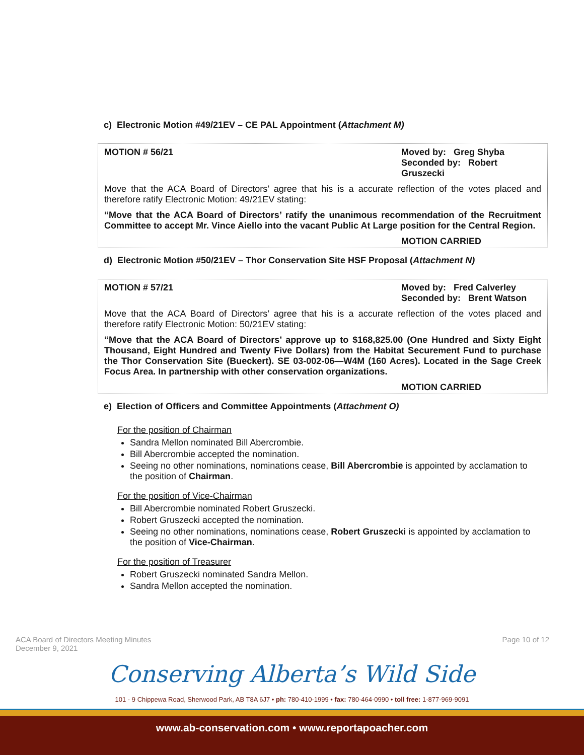c) Electronic Motion #49/21EV – CE PAL Appointment (Attachment M)
MOTION # 56/21 Moved by: Greg Shyba
Seconded by: Robert Gruszecki
Move that the ACA Board of Directors’ agree that his is a accurate reflection of the votes placed and therefore ratify Electronic Motion: 49/21EV stating:
“Move that the ACA Board of Directors’ ratify the unanimous recommendation of the Recruitment Committee to accept Mr. Vince Aiello into the vacant Public At Large position for the Central Region.
MOTION CARRIED
d) Electronic Motion #50/21EV – Thor Conservation Site HSF Proposal (Attachment N)
MOTION # 57/21 Moved by: Fred Calverley
Seconded by: Brent Watson
Move that the ACA Board of Directors’ agree that his is a accurate reflection of the votes placed and therefore ratify Electronic Motion: 50/21EV stating:
“Move that the ACA Board of Directors’ approve up to $168,825.00 (One Hundred and Sixty Eight Thousand, Eight Hundred and Twenty Five Dollars) from the Habitat Securement Fund to purchase the Thor Conservation Site (Bueckert). SE 03-002-06—W4M (160 Acres). Located in the Sage Creek Focus Area. In partnership with other conservation organizations.
MOTION CARRIED
e) Election of Officers and Committee Appointments (Attachment O)
For the position of Chairman
Sandra Mellon nominated Bill Abercrombie.
Bill Abercrombie accepted the nomination.
Seeing no other nominations, nominations cease, Bill Abercrombie is appointed by acclamation to the position of Chairman.
For the position of Vice-Chairman
Bill Abercrombie nominated Robert Gruszecki.
Robert Gruszecki accepted the nomination.
Seeing no other nominations, nominations cease, Robert Gruszecki is appointed by acclamation to the position of Vice-Chairman.
For the position of Treasurer
Robert Gruszecki nominated Sandra Mellon.
Sandra Mellon accepted the nomination.
ACA Board of Directors Meeting Minutes
December 9, 2021 Page 10 of 12
Conserving Alberta’s Wild Side
101 - 9 Chippewa Road, Sherwood Park, AB T8A 6J7 • ph: 780-410-1999 • fax: 780-464-0990 • toll free: 1-877-969-9091
www.ab-conservation.com • www.reportapoacher.com